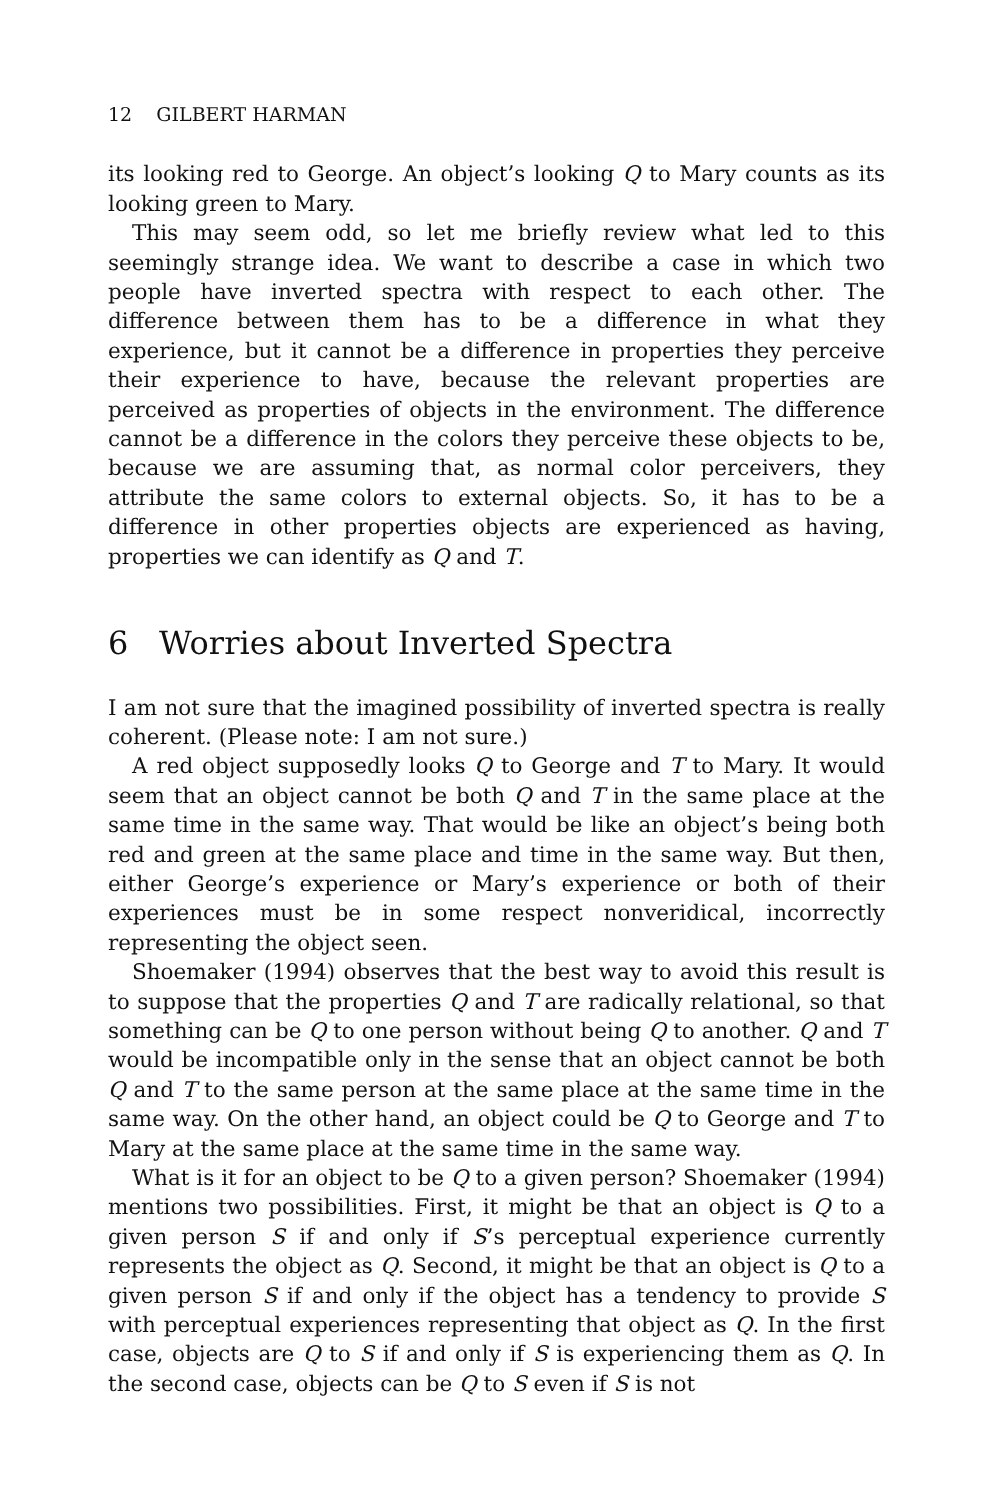12 GILBERT HARMAN
its looking red to George. An object’s looking Q to Mary counts as its looking green to Mary.
This may seem odd, so let me briefly review what led to this seemingly strange idea. We want to describe a case in which two people have inverted spectra with respect to each other. The difference between them has to be a difference in what they experience, but it cannot be a difference in properties they perceive their experience to have, because the relevant properties are perceived as properties of objects in the environment. The difference cannot be a difference in the colors they perceive these objects to be, because we are assuming that, as normal color perceivers, they attribute the same colors to external objects. So, it has to be a difference in other properties objects are experienced as having, properties we can identify as Q and T.
6 Worries about Inverted Spectra
I am not sure that the imagined possibility of inverted spectra is really coherent. (Please note: I am not sure.)
A red object supposedly looks Q to George and T to Mary. It would seem that an object cannot be both Q and T in the same place at the same time in the same way. That would be like an object’s being both red and green at the same place and time in the same way. But then, either George’s experience or Mary’s experience or both of their experiences must be in some respect nonveridical, incorrectly representing the object seen.
Shoemaker (1994) observes that the best way to avoid this result is to suppose that the properties Q and T are radically relational, so that something can be Q to one person without being Q to another. Q and T would be incompatible only in the sense that an object cannot be both Q and T to the same person at the same place at the same time in the same way. On the other hand, an object could be Q to George and T to Mary at the same place at the same time in the same way.
What is it for an object to be Q to a given person? Shoemaker (1994) mentions two possibilities. First, it might be that an object is Q to a given person S if and only if S’s perceptual experience currently represents the object as Q. Second, it might be that an object is Q to a given person S if and only if the object has a tendency to provide S with perceptual experiences representing that object as Q. In the first case, objects are Q to S if and only if S is experiencing them as Q. In the second case, objects can be Q to S even if S is not